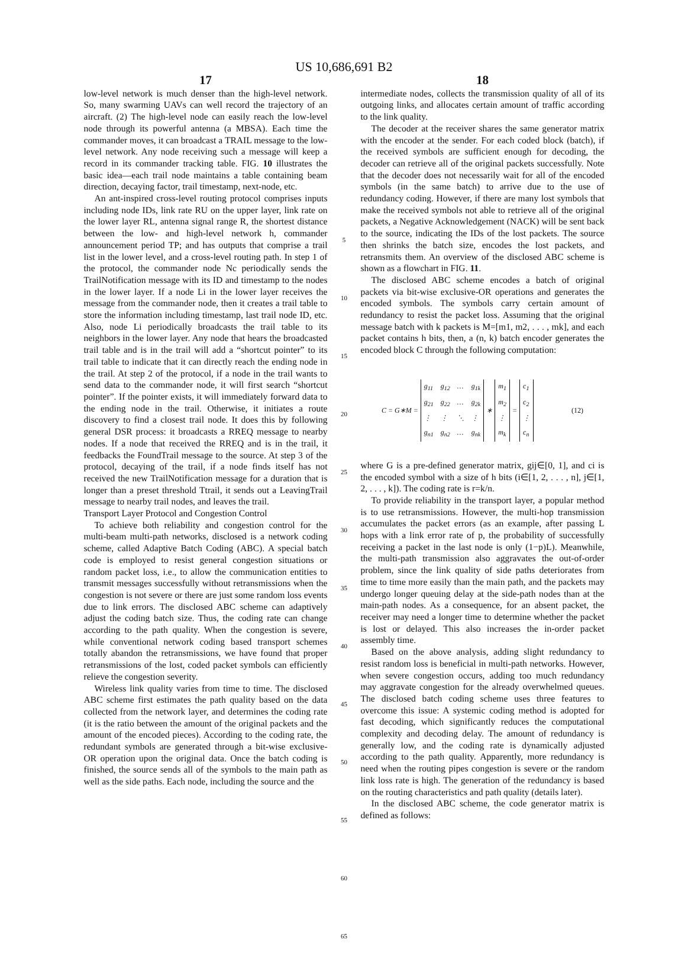US 10,686,691 B2
17
low-level network is much denser than the high-level network. So, many swarming UAVs can well record the trajectory of an aircraft. (2) The high-level node can easily reach the low-level node through its powerful antenna (a MBSA). Each time the commander moves, it can broadcast a TRAIL message to the low-level network. Any node receiving such a message will keep a record in its commander tracking table. FIG. 10 illustrates the basic idea—each trail node maintains a table containing beam direction, decaying factor, trail timestamp, next-node, etc.
An ant-inspired cross-level routing protocol comprises inputs including node IDs, link rate RU on the upper layer, link rate on the lower layer RL, antenna signal range R, the shortest distance between the low- and high-level network h, commander announcement period TP; and has outputs that comprise a trail list in the lower level, and a cross-level routing path. In step 1 of the protocol, the commander node Nc periodically sends the TrailNotification message with its ID and timestamp to the nodes in the lower layer. If a node Li in the lower layer receives the message from the commander node, then it creates a trail table to store the information including timestamp, last trail node ID, etc. Also, node Li periodically broadcasts the trail table to its neighbors in the lower layer. Any node that hears the broadcasted trail table and is in the trail will add a “shortcut pointer” to its trail table to indicate that it can directly reach the ending node in the trail. At step 2 of the protocol, if a node in the trail wants to send data to the commander node, it will first search “shortcut pointer”. If the pointer exists, it will immediately forward data to the ending node in the trail. Otherwise, it initiates a route discovery to find a closest trail node. It does this by following general DSR process: it broadcasts a RREQ message to nearby nodes. If a node that received the RREQ and is in the trail, it feedbacks the FoundTrail message to the source. At step 3 of the protocol, decaying of the trail, if a node finds itself has not received the new TrailNotification message for a duration that is longer than a preset threshold Ttrail, it sends out a LeavingTrail message to nearby trail nodes, and leaves the trail.
Transport Layer Protocol and Congestion Control
To achieve both reliability and congestion control for the multi-beam multi-path networks, disclosed is a network coding scheme, called Adaptive Batch Coding (ABC). A special batch code is employed to resist general congestion situations or random packet loss, i.e., to allow the communication entities to transmit messages successfully without retransmissions when the congestion is not severe or there are just some random loss events due to link errors. The disclosed ABC scheme can adaptively adjust the coding batch size. Thus, the coding rate can change according to the path quality. When the congestion is severe, while conventional network coding based transport schemes totally abandon the retransmissions, we have found that proper retransmissions of the lost, coded packet symbols can efficiently relieve the congestion severity.
Wireless link quality varies from time to time. The disclosed ABC scheme first estimates the path quality based on the data collected from the network layer, and determines the coding rate (it is the ratio between the amount of the original packets and the amount of the encoded pieces). According to the coding rate, the redundant symbols are generated through a bit-wise exclusive-OR operation upon the original data. Once the batch coding is finished, the source sends all of the symbols to the main path as well as the side paths. Each node, including the source and the
5
10
15
20
25
30
35
40
45
50
55
60
65
18
intermediate nodes, collects the transmission quality of all of its outgoing links, and allocates certain amount of traffic according to the link quality.
The decoder at the receiver shares the same generator matrix with the encoder at the sender. For each coded block (batch), if the received symbols are sufficient enough for decoding, the decoder can retrieve all of the original packets successfully. Note that the decoder does not necessarily wait for all of the encoded symbols (in the same batch) to arrive due to the use of redundancy coding. However, if there are many lost symbols that make the received symbols not able to retrieve all of the original packets, a Negative Acknowledgement (NACK) will be sent back to the source, indicating the IDs of the lost packets. The source then shrinks the batch size, encodes the lost packets, and retransmits them. An overview of the disclosed ABC scheme is shown as a flowchart in FIG. 11.
The disclosed ABC scheme encodes a batch of original packets via bit-wise exclusive-OR operations and generates the encoded symbols. The symbols carry certain amount of redundancy to resist the packet loss. Assuming that the original message batch with k packets is M=[m1, m2, . . . , mk], and each packet contains h bits, then, a (n, k) batch encoder generates the encoded block C through the following computation:
C = G∗M =
g<sub>11</sub> g<sub>12</sub> … g<sub>1k</sub> g<sub>21</sub> g<sub>22</sub> … g<sub>2k</sub> ⋮ ⋮ ⋱ ⋮ g<sub>n1</sub> g<sub>n2</sub> … g<sub>nk</sub>
∗ m<sub>1</sub>
m<sub>2</sub>
⋮
m<sub>k</sub>
= c<sub>1</sub>
c<sub>2</sub>
⋮
c<sub>n</sub>
(12)
where G is a pre-defined generator matrix, gij∈[0, 1], and ci is the encoded symbol with a size of h bits (i∈[1, 2, . . . , n], j∈[1, 2, . . . , k]). The coding rate is r=k/n.
To provide reliability in the transport layer, a popular method is to use retransmissions. However, the multi-hop transmission accumulates the packet errors (as an example, after passing L hops with a link error rate of p, the probability of successfully receiving a packet in the last node is only (1−p)L). Meanwhile, the multi-path transmission also aggravates the out-of-order problem, since the link quality of side paths deteriorates from time to time more easily than the main path, and the packets may undergo longer queuing delay at the side-path nodes than at the main-path nodes. As a consequence, for an absent packet, the receiver may need a longer time to determine whether the packet is lost or delayed. This also increases the in-order packet assembly time.
Based on the above analysis, adding slight redundancy to resist random loss is beneficial in multi-path networks. However, when severe congestion occurs, adding too much redundancy may aggravate congestion for the already overwhelmed queues. The disclosed batch coding scheme uses three features to overcome this issue: A systemic coding method is adopted for fast decoding, which significantly reduces the computational complexity and decoding delay. The amount of redundancy is generally low, and the coding rate is dynamically adjusted according to the path quality. Apparently, more redundancy is need when the routing pipes congestion is severe or the random link loss rate is high. The generation of the redundancy is based on the routing characteristics and path quality (details later).
In the disclosed ABC scheme, the code generator matrix is defined as follows: